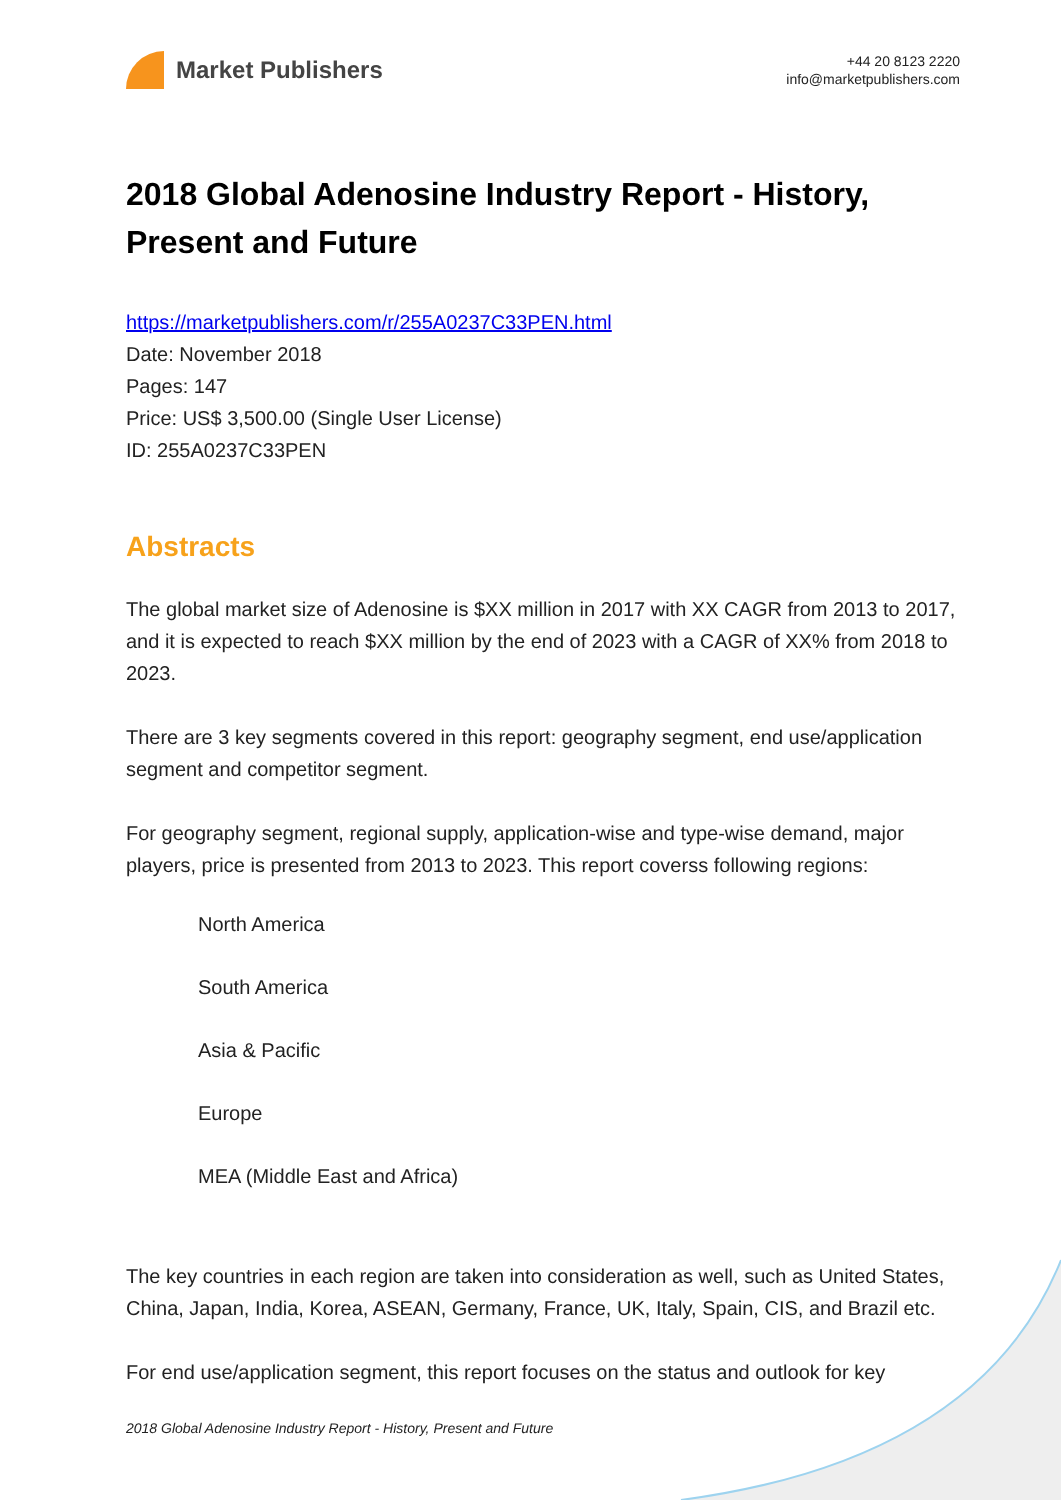Market Publishers
+44 20 8123 2220
info@marketpublishers.com
2018 Global Adenosine Industry Report - History, Present and Future
https://marketpublishers.com/r/255A0237C33PEN.html
Date: November 2018
Pages: 147
Price: US$ 3,500.00 (Single User License)
ID: 255A0237C33PEN
Abstracts
The global market size of Adenosine is $XX million in 2017 with XX CAGR from 2013 to 2017, and it is expected to reach $XX million by the end of 2023 with a CAGR of XX% from 2018 to 2023.
There are 3 key segments covered in this report: geography segment, end use/application segment and competitor segment.
For geography segment, regional supply, application-wise and type-wise demand, major players, price is presented from 2013 to 2023. This report coverss following regions:
North America
South America
Asia & Pacific
Europe
MEA (Middle East and Africa)
The key countries in each region are taken into consideration as well, such as United States, China, Japan, India, Korea, ASEAN, Germany, France, UK, Italy, Spain, CIS, and Brazil etc.
For end use/application segment, this report focuses on the status and outlook for key
2018 Global Adenosine Industry Report - History, Present and Future